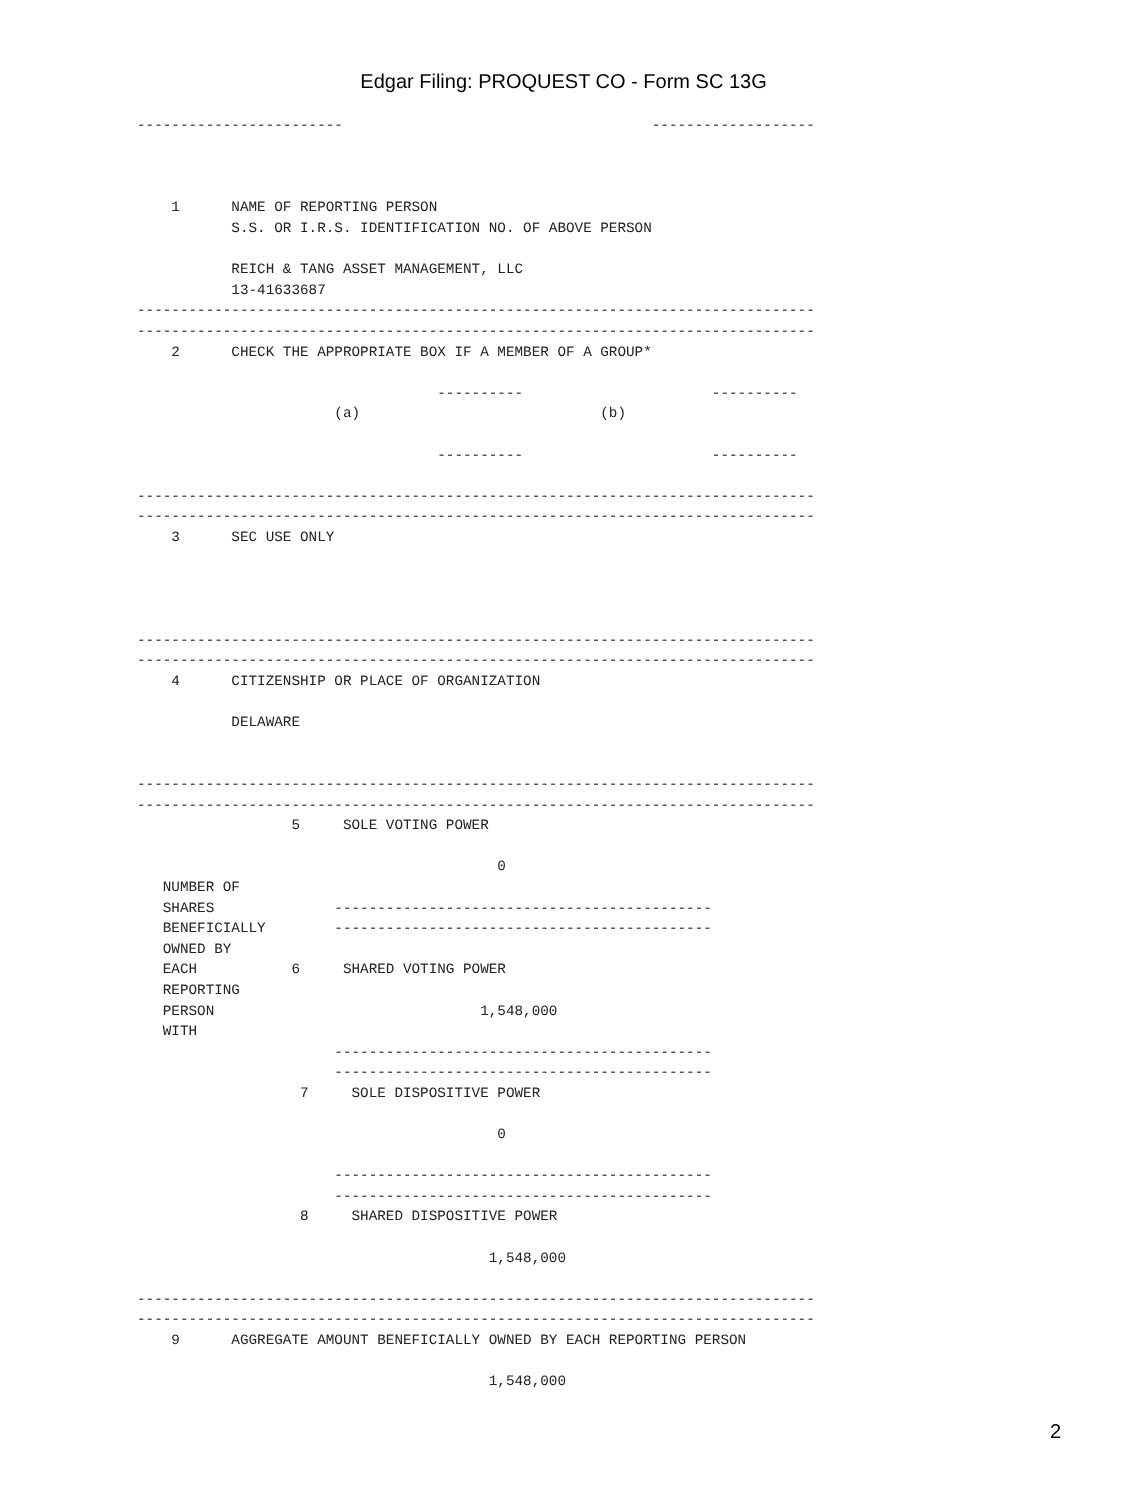Edgar Filing: PROQUEST CO - Form SC 13G
------------------------                                    -------------------



    1      NAME OF REPORTING PERSON
           S.S. OR I.R.S. IDENTIFICATION NO. OF ABOVE PERSON

           REICH & TANG ASSET MANAGEMENT, LLC
           13-41633687
-------------------------------------------------------------------------------
-------------------------------------------------------------------------------
    2      CHECK THE APPROPRIATE BOX IF A MEMBER OF A GROUP*

                                   ----------                      ----------
                       (a)                            (b)

                                   ----------                      ----------

-------------------------------------------------------------------------------
-------------------------------------------------------------------------------
    3      SEC USE ONLY




-------------------------------------------------------------------------------
-------------------------------------------------------------------------------
    4      CITIZENSHIP OR PLACE OF ORGANIZATION

           DELAWARE


-------------------------------------------------------------------------------
-------------------------------------------------------------------------------
                  5     SOLE VOTING POWER

                                          0
   NUMBER OF
   SHARES              --------------------------------------------
   BENEFICIALLY        --------------------------------------------
   OWNED BY
   EACH           6     SHARED VOTING POWER
   REPORTING
   PERSON                               1,548,000
   WITH
                       --------------------------------------------
                       --------------------------------------------
                   7     SOLE DISPOSITIVE POWER

                                          0

                       --------------------------------------------
                       --------------------------------------------
                   8     SHARED DISPOSITIVE POWER

                                         1,548,000

-------------------------------------------------------------------------------
-------------------------------------------------------------------------------
    9      AGGREGATE AMOUNT BENEFICIALLY OWNED BY EACH REPORTING PERSON

                                         1,548,000
2